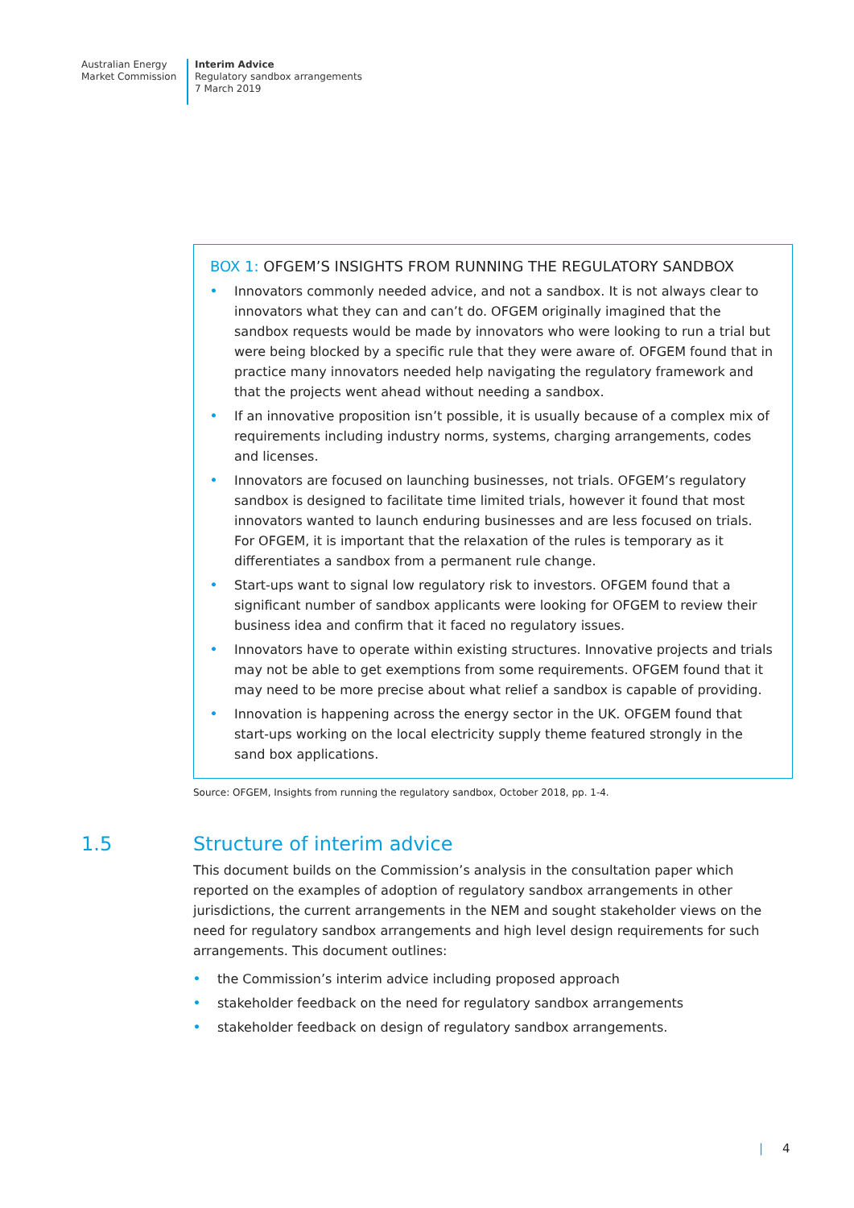Australian Energy
Market Commission
Interim Advice
Regulatory sandbox arrangements
7 March 2019
BOX 1: OFGEM’S INSIGHTS FROM RUNNING THE REGULATORY SANDBOX
• Innovators commonly needed advice, and not a sandbox. It is not always clear to innovators what they can and can’t do. OFGEM originally imagined that the sandbox requests would be made by innovators who were looking to run a trial but were being blocked by a specific rule that they were aware of. OFGEM found that in practice many innovators needed help navigating the regulatory framework and that the projects went ahead without needing a sandbox.
• If an innovative proposition isn’t possible, it is usually because of a complex mix of requirements including industry norms, systems, charging arrangements, codes and licenses.
• Innovators are focused on launching businesses, not trials. OFGEM’s regulatory sandbox is designed to facilitate time limited trials, however it found that most innovators wanted to launch enduring businesses and are less focused on trials. For OFGEM, it is important that the relaxation of the rules is temporary as it differentiates a sandbox from a permanent rule change.
• Start-ups want to signal low regulatory risk to investors. OFGEM found that a significant number of sandbox applicants were looking for OFGEM to review their business idea and confirm that it faced no regulatory issues.
• Innovators have to operate within existing structures. Innovative projects and trials may not be able to get exemptions from some requirements. OFGEM found that it may need to be more precise about what relief a sandbox is capable of providing.
• Innovation is happening across the energy sector in the UK. OFGEM found that start-ups working on the local electricity supply theme featured strongly in the sand box applications.
Source: OFGEM, Insights from running the regulatory sandbox, October 2018, pp. 1-4.
1.5 Structure of interim advice
This document builds on the Commission’s analysis in the consultation paper which reported on the examples of adoption of regulatory sandbox arrangements in other jurisdictions, the current arrangements in the NEM and sought stakeholder views on the need for regulatory sandbox arrangements and high level design requirements for such arrangements. This document outlines:
• the Commission’s interim advice including proposed approach
• stakeholder feedback on the need for regulatory sandbox arrangements
• stakeholder feedback on design of regulatory sandbox arrangements.
| 4